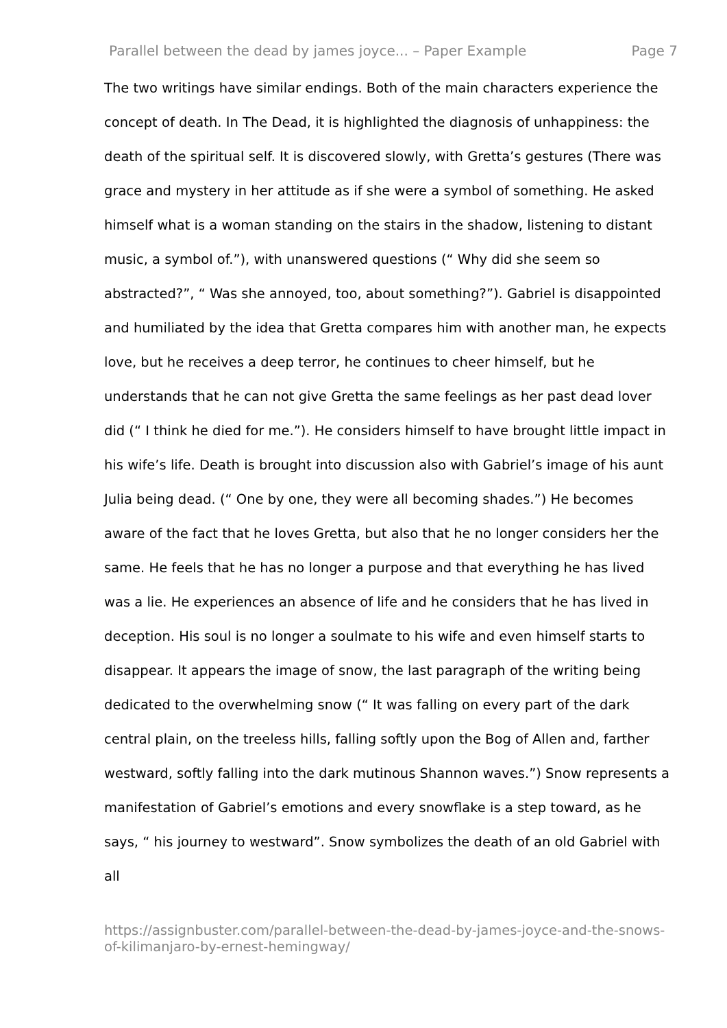Parallel between the dead by james joyce... – Paper Example Page 7
The two writings have similar endings. Both of the main characters experience the concept of death. In The Dead, it is highlighted the diagnosis of unhappiness: the death of the spiritual self. It is discovered slowly, with Gretta’s gestures (There was grace and mystery in her attitude as if she were a symbol of something. He asked himself what is a woman standing on the stairs in the shadow, listening to distant music, a symbol of.”), with unanswered questions (“ Why did she seem so abstracted?”, “ Was she annoyed, too, about something?”). Gabriel is disappointed and humiliated by the idea that Gretta compares him with another man, he expects love, but he receives a deep terror, he continues to cheer himself, but he understands that he can not give Gretta the same feelings as her past dead lover did (“ I think he died for me.”). He considers himself to have brought little impact in his wife’s life. Death is brought into discussion also with Gabriel’s image of his aunt Julia being dead. (“ One by one, they were all becoming shades.”) He becomes aware of the fact that he loves Gretta, but also that he no longer considers her the same. He feels that he has no longer a purpose and that everything he has lived was a lie. He experiences an absence of life and he considers that he has lived in deception. His soul is no longer a soulmate to his wife and even himself starts to disappear. It appears the image of snow, the last paragraph of the writing being dedicated to the overwhelming snow (“ It was falling on every part of the dark central plain, on the treeless hills, falling softly upon the Bog of Allen and, farther westward, softly falling into the dark mutinous Shannon waves.”) Snow represents a manifestation of Gabriel’s emotions and every snowflake is a step toward, as he says, “ his journey to westward”. Snow symbolizes the death of an old Gabriel with all
https://assignbuster.com/parallel-between-the-dead-by-james-joyce-and-the-snows-of-kilimanjaro-by-ernest-hemingway/